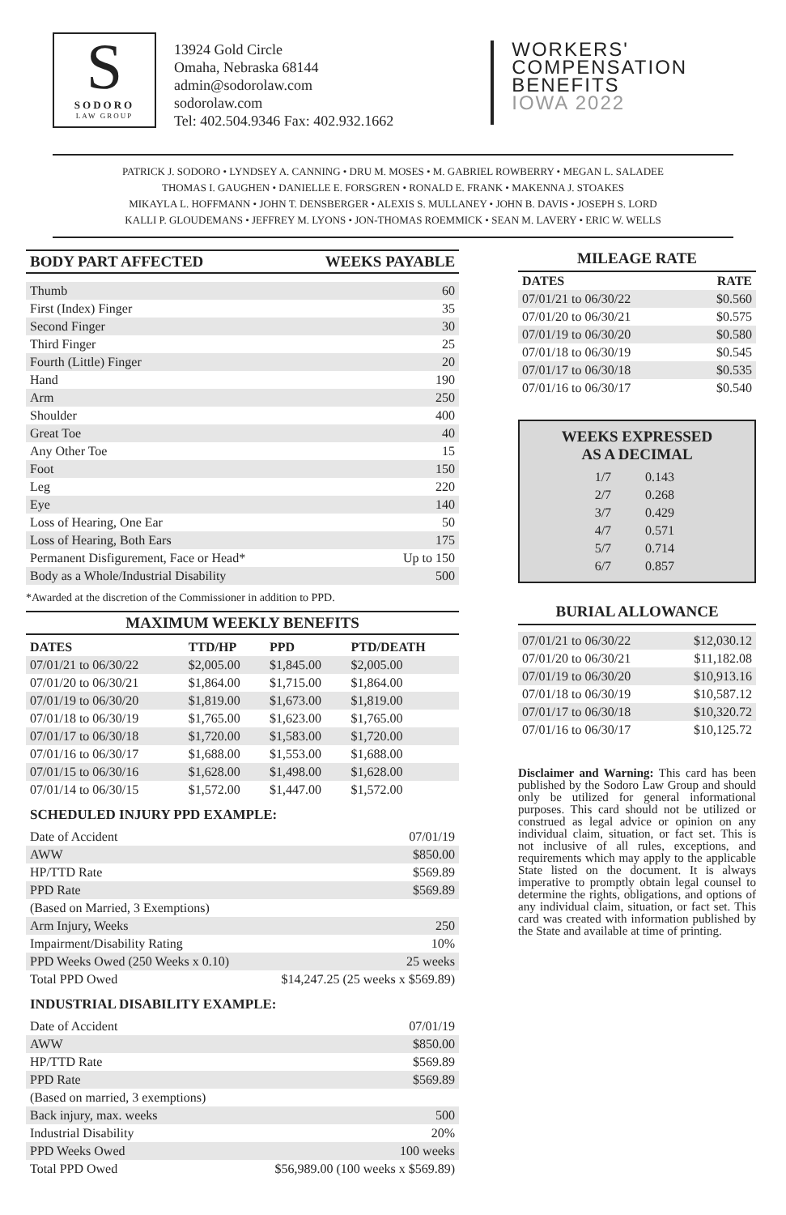S
SODORO
LAW GROUP
13924 Gold Circle
Omaha, Nebraska 68144
admin@sodorolaw.com
sodorolaw.com
Tel: 402.504.9346 Fax: 402.932.1662
WORKERS'
COMPENSATION
BENEFITS
IOWA 2022
PATRICK J. SODORO • LYNDSEY A. CANNING • DRU M. MOSES • M. GABRIEL ROWBERRY • MEGAN L. SALADEE
THOMAS I. GAUGHEN • DANIELLE E. FORSGREN • RONALD E. FRANK • MAKENNA J. STOAKES
MIKAYLA L. HOFFMANN • JOHN T. DENSBERGER • ALEXIS S. MULLANEY • JOHN B. DAVIS • JOSEPH S. LORD
KALLI P. GLOUDEMANS • JEFFREY M. LYONS • JON-THOMAS ROEMMICK • SEAN M. LAVERY • ERIC W. WELLS
BODY PART AFFECTED WEEKS PAYABLE
| Thumb | 60 |
| First (Index) Finger | 35 |
| Second Finger | 30 |
| Third Finger | 25 |
| Fourth (Little) Finger | 20 |
| Hand | 190 |
| Arm | 250 |
| Shoulder | 400 |
| Great Toe | 40 |
| Any Other Toe | 15 |
| Foot | 150 |
| Leg | 220 |
| Eye | 140 |
| Loss of Hearing, One Ear | 50 |
| Loss of Hearing, Both Ears | 175 |
| Permanent Disfigurement, Face or Head* | Up to 150 |
| Body as a Whole/Industrial Disability | 500 |
*Awarded at the discretion of the Commissioner in addition to PPD.
MAXIMUM WEEKLY BENEFITS
| DATES | TTD/HP | PPD | PTD/DEATH |
| --- | --- | --- | --- |
| 07/01/21 to 06/30/22 | $2,005.00 | $1,845.00 | $2,005.00 |
| 07/01/20 to 06/30/21 | $1,864.00 | $1,715.00 | $1,864.00 |
| 07/01/19 to 06/30/20 | $1,819.00 | $1,673.00 | $1,819.00 |
| 07/01/18 to 06/30/19 | $1,765.00 | $1,623.00 | $1,765.00 |
| 07/01/17 to 06/30/18 | $1,720.00 | $1,583.00 | $1,720.00 |
| 07/01/16 to 06/30/17 | $1,688.00 | $1,553.00 | $1,688.00 |
| 07/01/15 to 06/30/16 | $1,628.00 | $1,498.00 | $1,628.00 |
| 07/01/14 to 06/30/15 | $1,572.00 | $1,447.00 | $1,572.00 |
SCHEDULED INJURY PPD EXAMPLE:
| Date of Accident | 07/01/19 |
| AWW | $850.00 |
| HP/TTD Rate | $569.89 |
| PPD Rate | $569.89 |
| (Based on Married, 3 Exemptions) | |
| Arm Injury, Weeks | 250 |
| Impairment/Disability Rating | 10% |
| PPD Weeks Owed (250 Weeks x 0.10) | 25 weeks |
| Total PPD Owed | $14,247.25 (25 weeks x $569.89) |
INDUSTRIAL DISABILITY EXAMPLE:
| Date of Accident | 07/01/19 |
| AWW | $850.00 |
| HP/TTD Rate | $569.89 |
| PPD Rate | $569.89 |
| (Based on married, 3 exemptions) | |
| Back injury, max. weeks | 500 |
| Industrial Disability | 20% |
| PPD Weeks Owed | 100 weeks |
| Total PPD Owed | $56,989.00 (100 weeks x $569.89) |
MILEAGE RATE
| DATES | RATE |
| --- | --- |
| 07/01/21 to 06/30/22 | $0.560 |
| 07/01/20 to 06/30/21 | $0.575 |
| 07/01/19 to 06/30/20 | $0.580 |
| 07/01/18 to 06/30/19 | $0.545 |
| 07/01/17 to 06/30/18 | $0.535 |
| 07/01/16 to 06/30/17 | $0.540 |
WEEKS EXPRESSED
AS A DECIMAL
| 1/7 | 0.143 |
| 2/7 | 0.268 |
| 3/7 | 0.429 |
| 4/7 | 0.571 |
| 5/7 | 0.714 |
| 6/7 | 0.857 |
BURIAL ALLOWANCE
| 07/01/21 to 06/30/22 | $12,030.12 |
| 07/01/20 to 06/30/21 | $11,182.08 |
| 07/01/19 to 06/30/20 | $10,913.16 |
| 07/01/18 to 06/30/19 | $10,587.12 |
| 07/01/17 to 06/30/18 | $10,320.72 |
| 07/01/16 to 06/30/17 | $10,125.72 |
Disclaimer and Warning: This card has been published by the Sodoro Law Group and should only be utilized for general informational purposes. This card should not be utilized or construed as legal advice or opinion on any individual claim, situation, or fact set. This is not inclusive of all rules, exceptions, and requirements which may apply to the applicable State listed on the document. It is always imperative to promptly obtain legal counsel to determine the rights, obligations, and options of any individual claim, situation, or fact set. This card was created with information published by the State and available at time of printing.